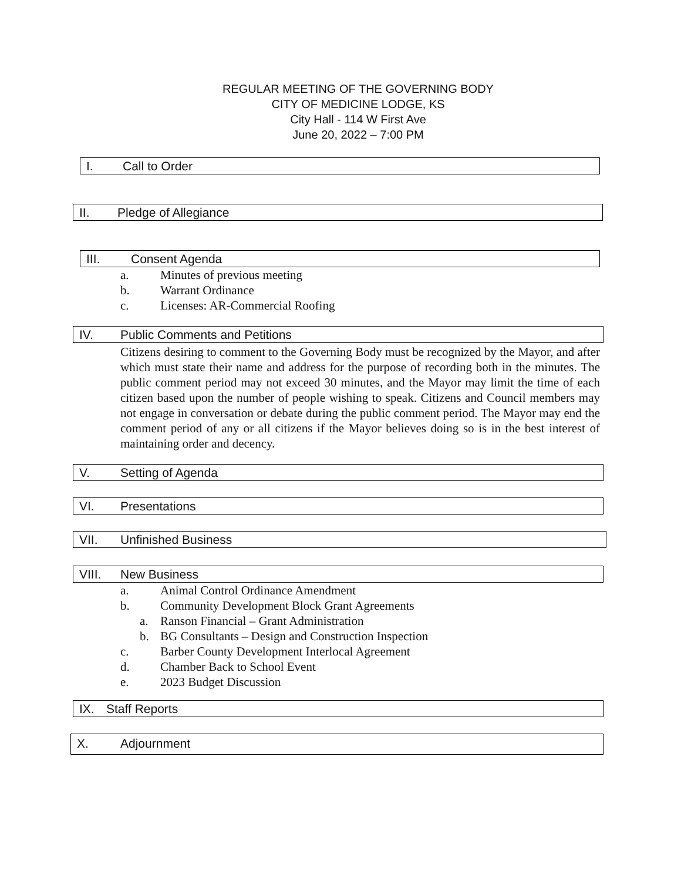REGULAR MEETING OF THE GOVERNING BODY
CITY OF MEDICINE LODGE, KS
City Hall - 114 W First Ave
June 20, 2022 – 7:00 PM
I. Call to Order
II. Pledge of Allegiance
III. Consent Agenda
a. Minutes of previous meeting
b. Warrant Ordinance
c. Licenses: AR-Commercial Roofing
IV. Public Comments and Petitions
Citizens desiring to comment to the Governing Body must be recognized by the Mayor, and after which must state their name and address for the purpose of recording both in the minutes. The public comment period may not exceed 30 minutes, and the Mayor may limit the time of each citizen based upon the number of people wishing to speak. Citizens and Council members may not engage in conversation or debate during the public comment period. The Mayor may end the comment period of any or all citizens if the Mayor believes doing so is in the best interest of maintaining order and decency.
V. Setting of Agenda
VI. Presentations
VII. Unfinished Business
VIII. New Business
a. Animal Control Ordinance Amendment
b. Community Development Block Grant Agreements
a. Ranson Financial – Grant Administration
b. BG Consultants – Design and Construction Inspection
c. Barber County Development Interlocal Agreement
d. Chamber Back to School Event
e. 2023 Budget Discussion
IX. Staff Reports
X. Adjournment